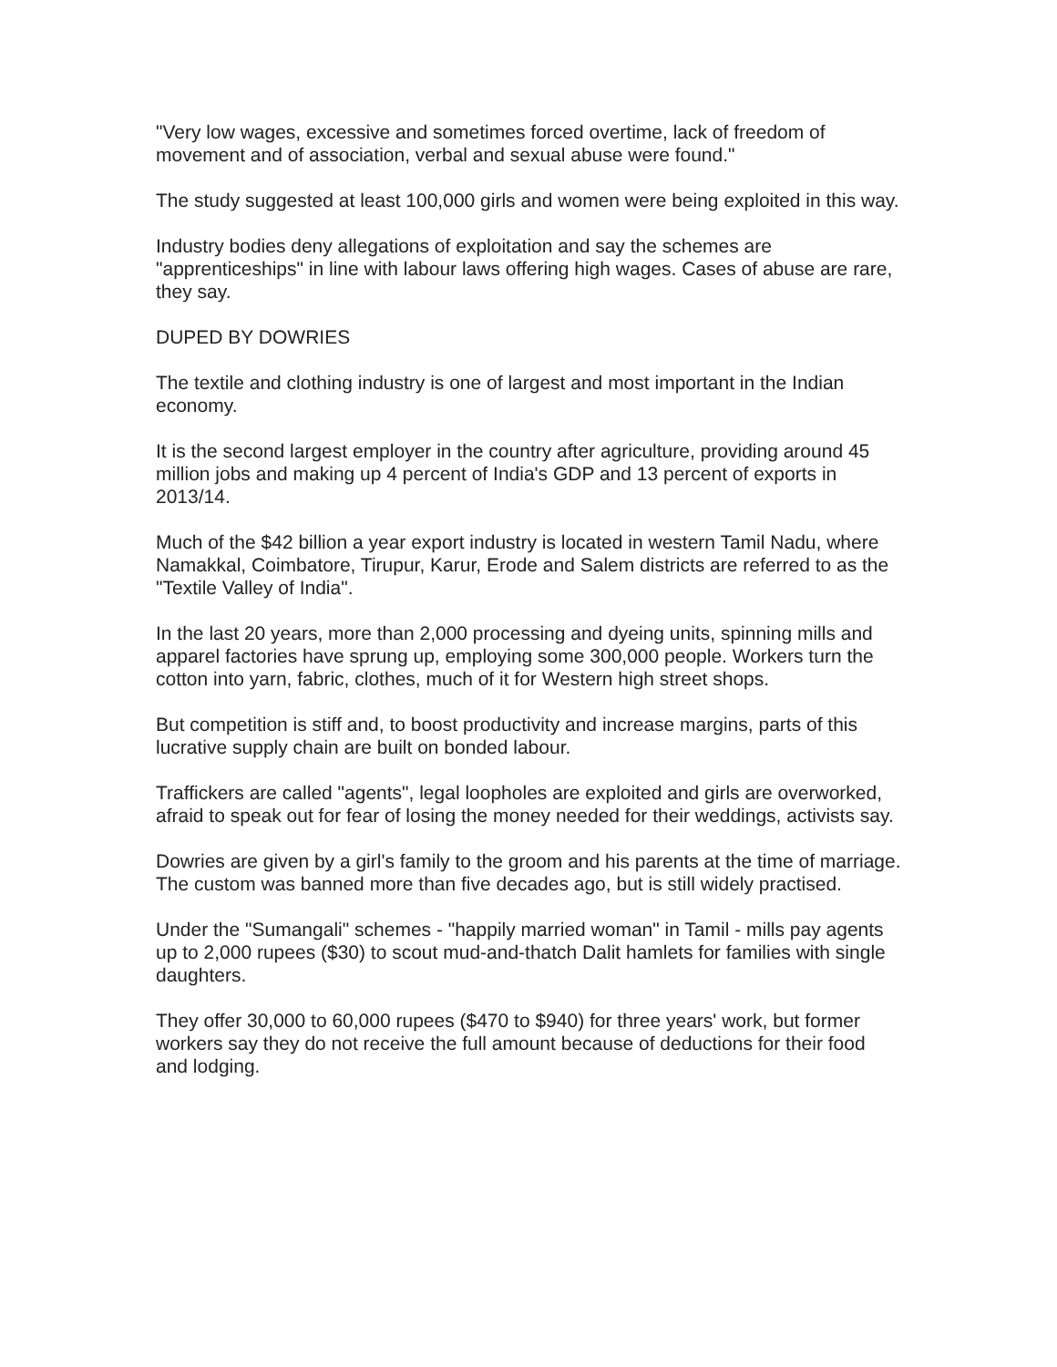"Very low wages, excessive and sometimes forced overtime, lack of freedom of movement and of association, verbal and sexual abuse were found."
The study suggested at least 100,000 girls and women were being exploited in this way.
Industry bodies deny allegations of exploitation and say the schemes are "apprenticeships" in line with labour laws offering high wages. Cases of abuse are rare, they say.
DUPED BY DOWRIES
The textile and clothing industry is one of largest and most important in the Indian economy.
It is the second largest employer in the country after agriculture, providing around 45 million jobs and making up 4 percent of India's GDP and 13 percent of exports in 2013/14.
Much of the $42 billion a year export industry is located in western Tamil Nadu, where Namakkal, Coimbatore, Tirupur, Karur, Erode and Salem districts are referred to as the "Textile Valley of India".
In the last 20 years, more than 2,000 processing and dyeing units, spinning mills and apparel factories have sprung up, employing some 300,000 people. Workers turn the cotton into yarn, fabric, clothes, much of it for Western high street shops.
But competition is stiff and, to boost productivity and increase margins, parts of this lucrative supply chain are built on bonded labour.
Traffickers are called "agents", legal loopholes are exploited and girls are overworked, afraid to speak out for fear of losing the money needed for their weddings, activists say.
Dowries are given by a girl's family to the groom and his parents at the time of marriage. The custom was banned more than five decades ago, but is still widely practised.
Under the "Sumangali" schemes - "happily married woman" in Tamil - mills pay agents up to 2,000 rupees ($30) to scout mud-and-thatch Dalit hamlets for families with single daughters.
They offer 30,000 to 60,000 rupees ($470 to $940) for three years' work, but former workers say they do not receive the full amount because of deductions for their food and lodging.